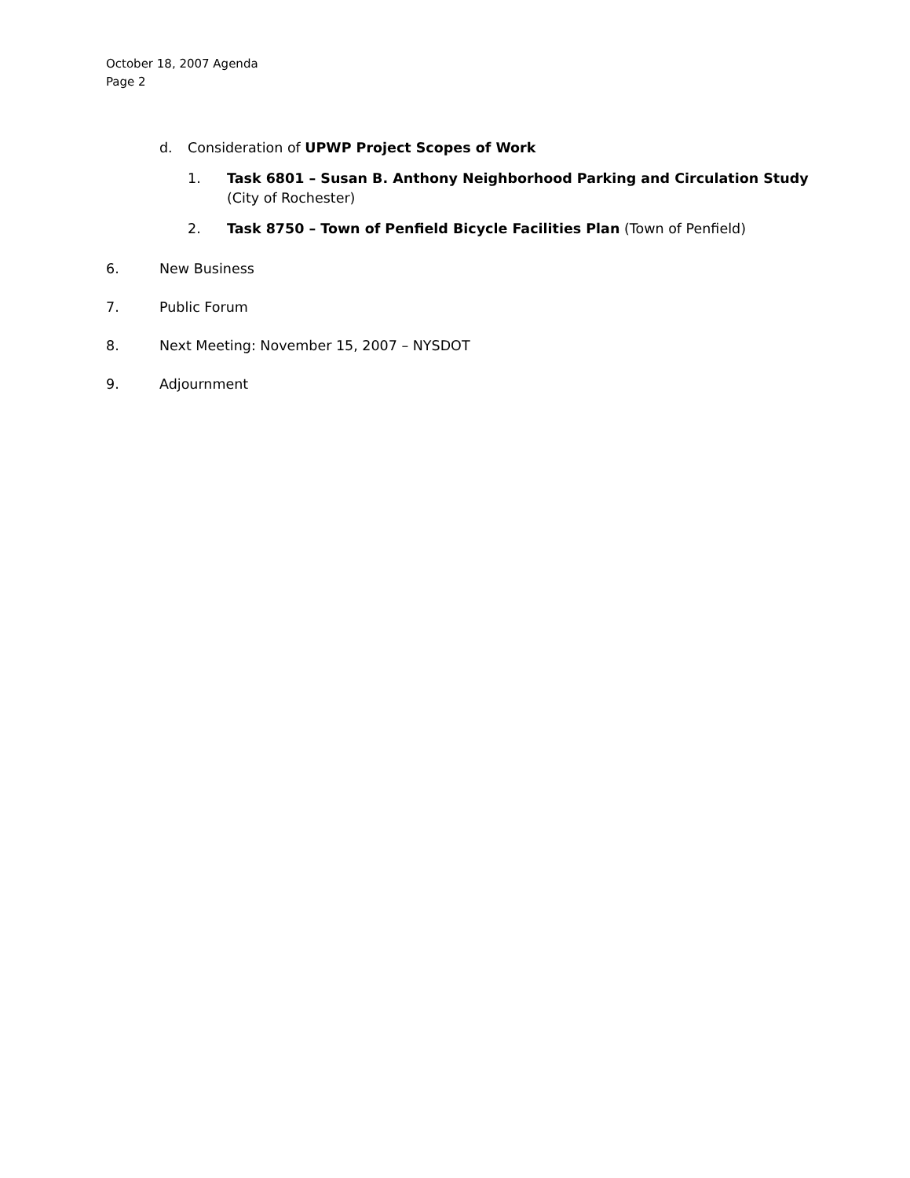October 18, 2007 Agenda
Page 2
d. Consideration of UPWP Project Scopes of Work
1. Task 6801 – Susan B. Anthony Neighborhood Parking and Circulation Study (City of Rochester)
2. Task 8750 – Town of Penfield Bicycle Facilities Plan (Town of Penfield)
6. New Business
7. Public Forum
8. Next Meeting: November 15, 2007 – NYSDOT
9. Adjournment